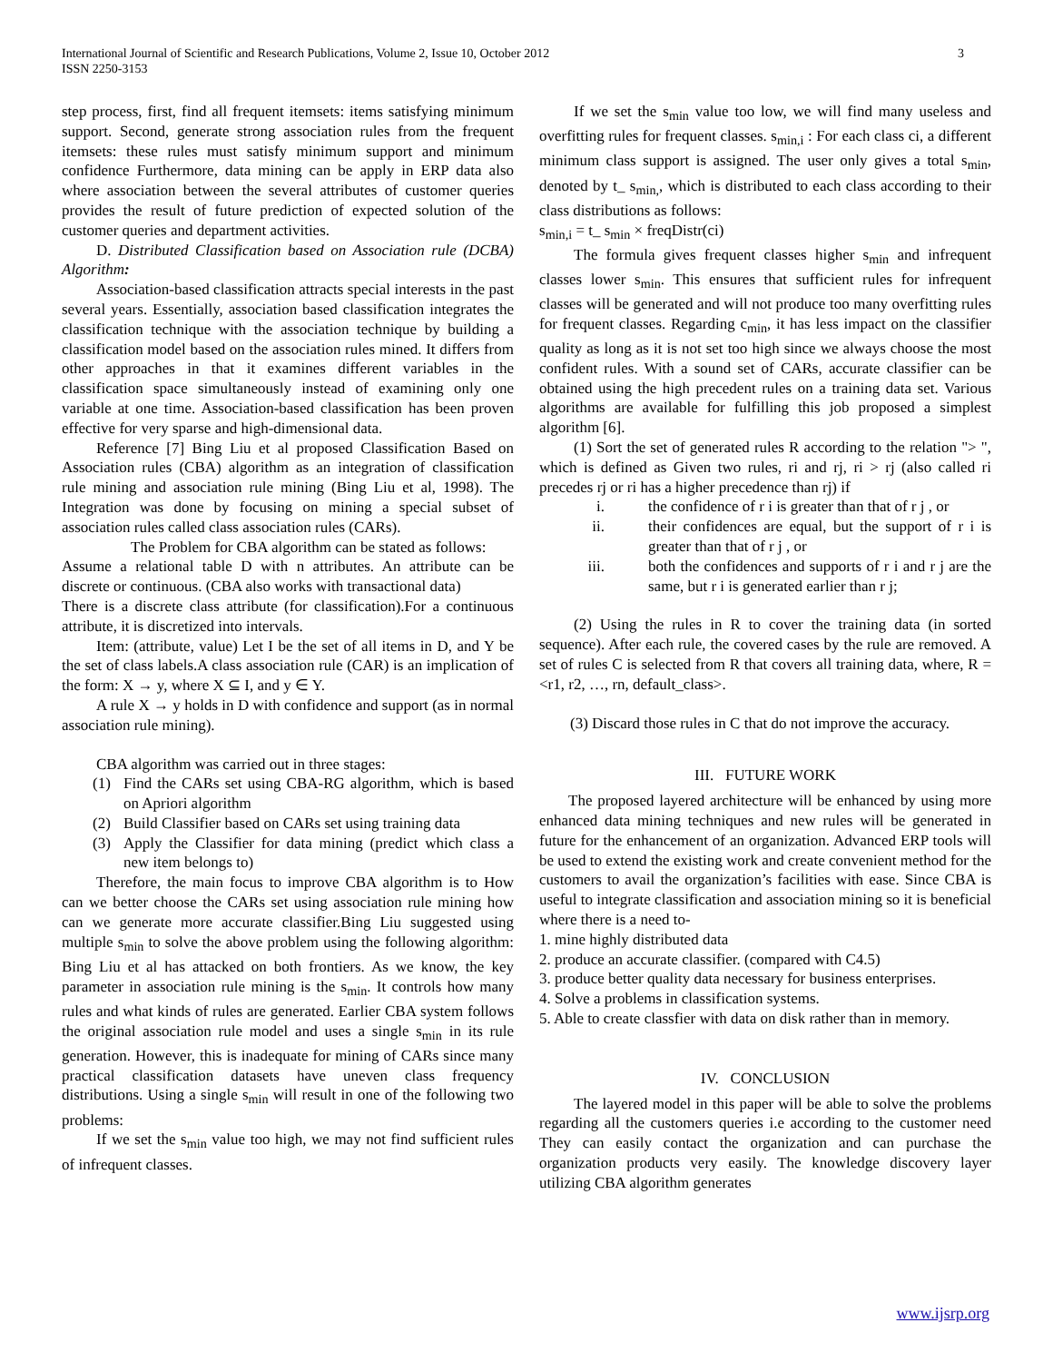International Journal of Scientific and Research Publications, Volume 2, Issue 10, October 2012
ISSN 2250-3153
3
step process, first, find all frequent itemsets: items satisfying minimum support. Second, generate strong association rules from the frequent itemsets: these rules must satisfy minimum support and minimum confidence Furthermore, data mining can be apply in ERP data also where association between the several attributes of customer queries provides the result of future prediction of expected solution of the customer queries and department activities.
D. Distributed Classification based on Association rule (DCBA) Algorithm:
Association-based classification attracts special interests in the past several years. Essentially, association based classification integrates the classification technique with the association technique by building a classification model based on the association rules mined. It differs from other approaches in that it examines different variables in the classification space simultaneously instead of examining only one variable at one time. Association-based classification has been proven effective for very sparse and high-dimensional data.
Reference [7] Bing Liu et al proposed Classification Based on Association rules (CBA) algorithm as an integration of classification rule mining and association rule mining (Bing Liu et al, 1998). The Integration was done by focusing on mining a special subset of association rules called class association rules (CARs).
The Problem for CBA algorithm can be stated as follows:
Assume a relational table D with n attributes. An attribute can be discrete or continuous. (CBA also works with transactional data)
There is a discrete class attribute (for classification).For a continuous attribute, it is discretized into intervals.
Item: (attribute, value) Let I be the set of all items in D, and Y be the set of class labels.A class association rule (CAR) is an implication of the form: X → y, where X ⊆ I, and y ∈ Y.
A rule X → y holds in D with confidence and support (as in normal association rule mining).
CBA algorithm was carried out in three stages:
(1) Find the CARs set using CBA-RG algorithm, which is based on Apriori algorithm
(2) Build Classifier based on CARs set using training data
(3) Apply the Classifier for data mining (predict which class a new item belongs to)
Therefore, the main focus to improve CBA algorithm is to How can we better choose the CARs set using association rule mining how can we generate more accurate classifier.Bing Liu suggested using multiple s<sub>min</sub> to solve the above problem using the following algorithm: Bing Liu et al has attacked on both frontiers. As we know, the key parameter in association rule mining is the s<sub>min</sub>. It controls how many rules and what kinds of rules are generated. Earlier CBA system follows the original association rule model and uses a single s<sub>min</sub> in its rule generation. However, this is inadequate for mining of CARs since many practical classification datasets have uneven class frequency distributions. Using a single s<sub>min</sub> will result in one of the following two problems:
If we set the s<sub>min</sub> value too high, we may not find sufficient rules of infrequent classes.
If we set the s<sub>min</sub> value too low, we will find many useless and overfitting rules for frequent classes. s<sub>min,i</sub> : For each class ci, a different minimum class support is assigned. The user only gives a total s<sub>min</sub>, denoted by t_ s<sub>min,</sub>, which is distributed to each class according to their class distributions as follows:
s<sub>min,i</sub> = t_ s<sub>min</sub> × freqDistr(ci)
The formula gives frequent classes higher s<sub>min</sub> and infrequent classes lower s<sub>min</sub>. This ensures that sufficient rules for infrequent classes will be generated and will not produce too many overfitting rules for frequent classes. Regarding c<sub>min</sub>, it has less impact on the classifier quality as long as it is not set too high since we always choose the most confident rules. With a sound set of CARs, accurate classifier can be obtained using the high precedent rules on a training data set. Various algorithms are available for fulfilling this job proposed a simplest algorithm [6].
(1) Sort the set of generated rules R according to the relation "> ", which is defined as Given two rules, ri and rj, ri > rj (also called ri precedes rj or ri has a higher precedence than rj) if
i. the confidence of r i is greater than that of r j , or
ii. their confidences are equal, but the support of r i is greater than that of r j , or
iii. both the confidences and supports of r i and r j are the same, but r i is generated earlier than r j;
(2) Using the rules in R to cover the training data (in sorted sequence). After each rule, the covered cases by the rule are removed. A set of rules C is selected from R that covers all training data, where, R = <r1, r2, …, rn, default_class>.
(3) Discard those rules in C that do not improve the accuracy.
III. FUTURE WORK
The proposed layered architecture will be enhanced by using more enhanced data mining techniques and new rules will be generated in future for the enhancement of an organization. Advanced ERP tools will be used to extend the existing work and create convenient method for the customers to avail the organization’s facilities with ease. Since CBA is useful to integrate classification and association mining so it is beneficial where there is a need to-
1. mine highly distributed data
2. produce an accurate classifier. (compared with C4.5)
3. produce better quality data necessary for business enterprises.
4. Solve a problems in classification systems.
5. Able to create classfier with data on disk rather than in memory.
IV. CONCLUSION
The layered model in this paper will be able to solve the problems regarding all the customers queries i.e according to the customer need They can easily contact the organization and can purchase the organization products very easily. The knowledge discovery layer utilizing CBA algorithm generates
www.ijsrp.org